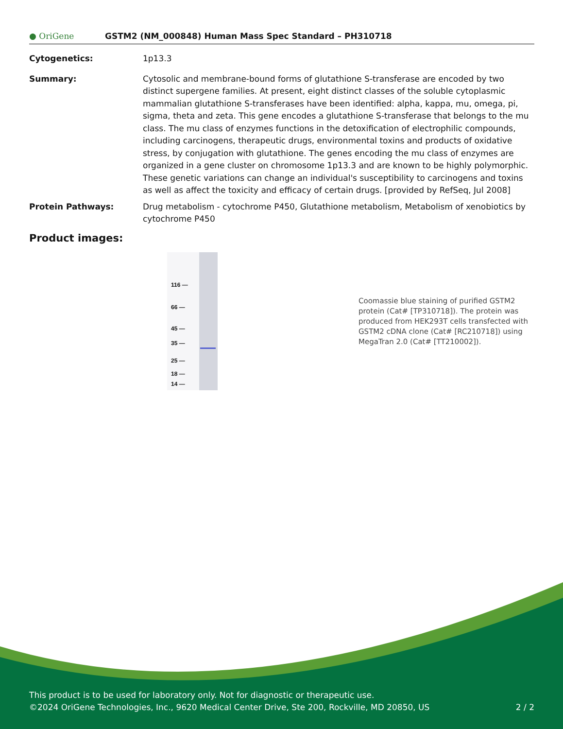● OriGene GSTM2 (NM_000848) Human Mass Spec Standard – PH310718
Cytogenetics: 1p13.3
Summary: Cytosolic and membrane-bound forms of glutathione S-transferase are encoded by two distinct supergene families. At present, eight distinct classes of the soluble cytoplasmic mammalian glutathione S-transferases have been identified: alpha, kappa, mu, omega, pi, sigma, theta and zeta. This gene encodes a glutathione S-transferase that belongs to the mu class. The mu class of enzymes functions in the detoxification of electrophilic compounds, including carcinogens, therapeutic drugs, environmental toxins and products of oxidative stress, by conjugation with glutathione. The genes encoding the mu class of enzymes are organized in a gene cluster on chromosome 1p13.3 and are known to be highly polymorphic. These genetic variations can change an individual's susceptibility to carcinogens and toxins as well as affect the toxicity and efficacy of certain drugs. [provided by RefSeq, Jul 2008]
Protein Pathways: Drug metabolism - cytochrome P450, Glutathione metabolism, Metabolism of xenobiotics by cytochrome P450
Product images:
116 —
66 —
45 —
35 —
25 —
18 —
14 —
Coomassie blue staining of purified GSTM2 protein (Cat# [TP310718]). The protein was produced from HEK293T cells transfected with GSTM2 cDNA clone (Cat# [RC210718]) using MegaTran 2.0 (Cat# [TT210002]).
This product is to be used for laboratory only. Not for diagnostic or therapeutic use.
©2024 OriGene Technologies, Inc., 9620 Medical Center Drive, Ste 200, Rockville, MD 20850, US 2 / 2